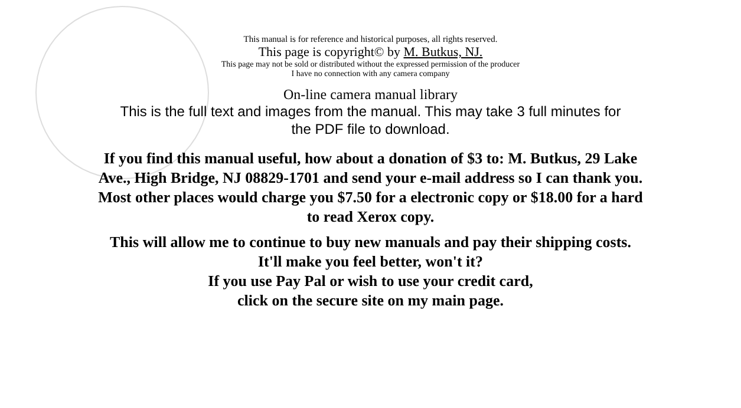This manual is for reference and historical purposes, all rights reserved.
This page is copyright© by M. Butkus, NJ.
This page may not be sold or distributed without the expressed permission of the producer
I have no connection with any camera company
On-line camera manual library
This is the full text and images from the manual. This may take 3 full minutes for
the PDF file to download.
If you find this manual useful, how about a donation of $3 to: M. Butkus, 29 Lake
Ave., High Bridge, NJ 08829-1701 and send your e-mail address so I can thank you.
Most other places would charge you $7.50 for a electronic copy or $18.00 for a hard
to read Xerox copy.
This will allow me to continue to buy new manuals and pay their shipping costs.
It'll make you feel better, won't it?
If you use Pay Pal or wish to use your credit card,
click on the secure site on my main page.